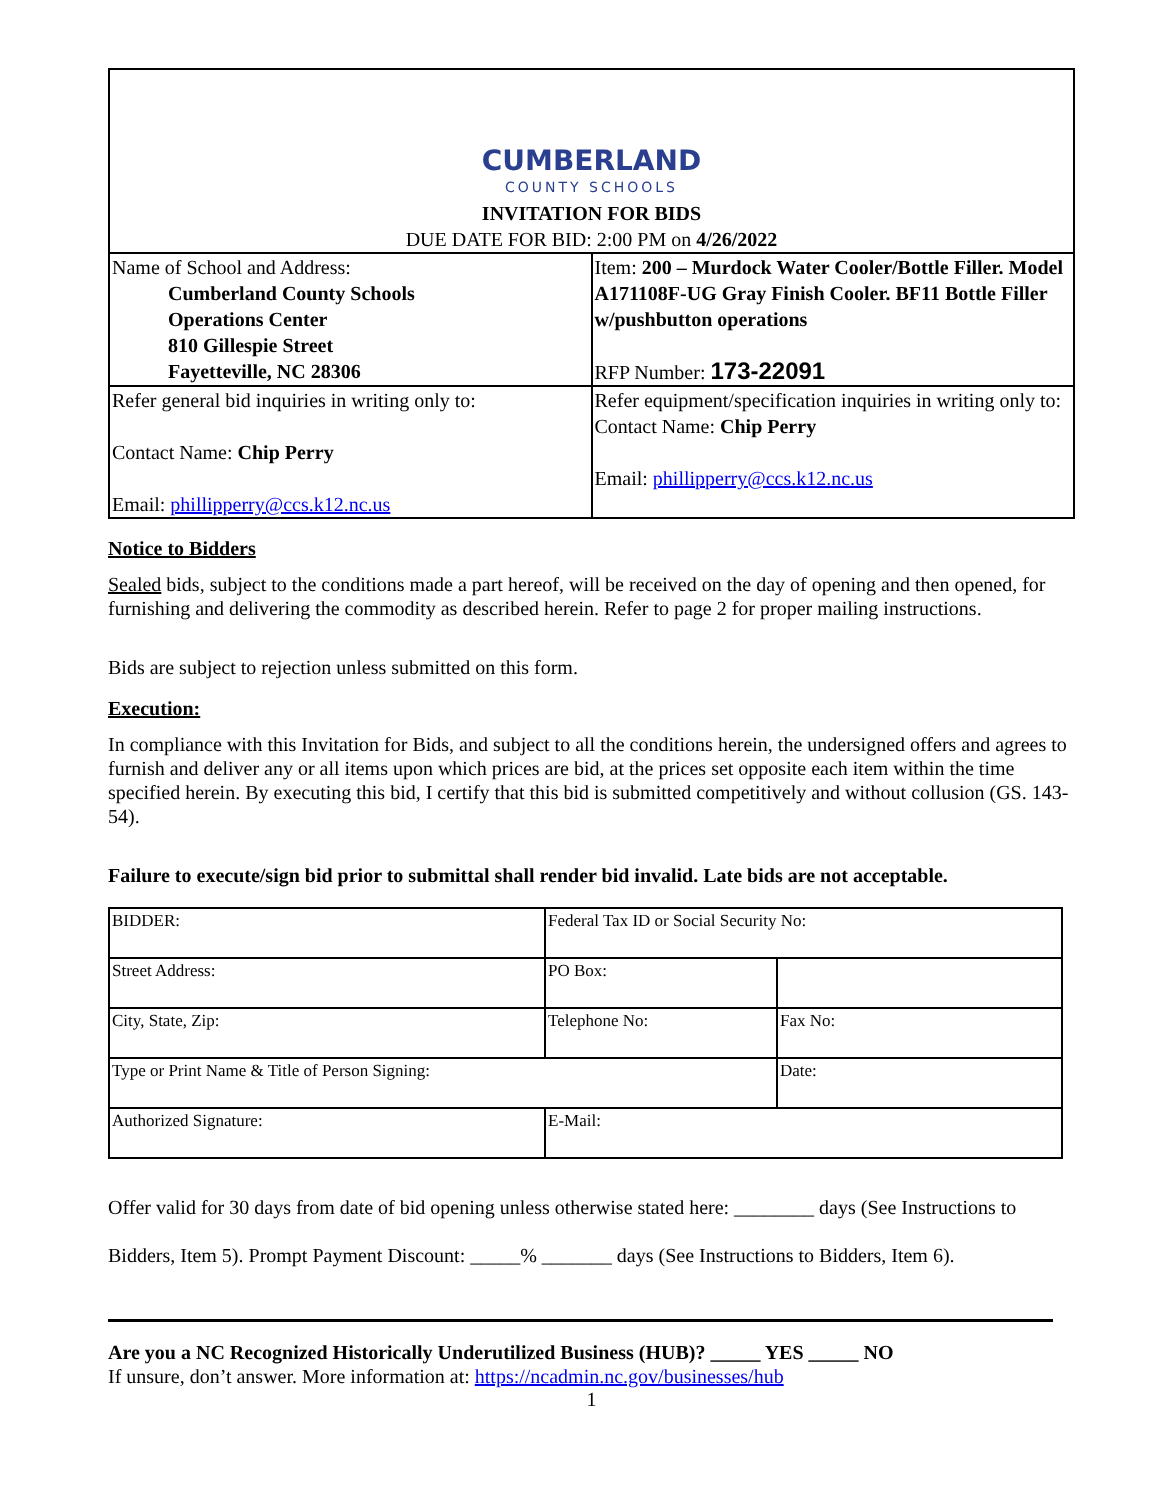| CUMBERLAND COUNTY SCHOOLS INVITATION FOR BIDS DUE DATE FOR BID: 2:00 PM on 4/26/2022 | |
| Name of School and Address: Cumberland County Schools Operations Center 810 Gillespie Street Fayetteville, NC 28306 | Item: 200 – Murdock Water Cooler/Bottle Filler. Model A171108F-UG Gray Finish Cooler. BF11 Bottle Filler w/pushbutton operations RFP Number: 173-22091 |
| Refer general bid inquiries in writing only to: Contact Name: Chip Perry Email: phillipperry@ccs.k12.nc.us | Refer equipment/specification inquiries in writing only to: Contact Name: Chip Perry Email: phillipperry@ccs.k12.nc.us |
Notice to Bidders
Sealed bids, subject to the conditions made a part hereof, will be received on the day of opening and then opened, for furnishing and delivering the commodity as described herein. Refer to page 2 for proper mailing instructions.
Bids are subject to rejection unless submitted on this form.
Execution:
In compliance with this Invitation for Bids, and subject to all the conditions herein, the undersigned offers and agrees to furnish and deliver any or all items upon which prices are bid, at the prices set opposite each item within the time specified herein. By executing this bid, I certify that this bid is submitted competitively and without collusion (GS. 143-54).
Failure to execute/sign bid prior to submittal shall render bid invalid. Late bids are not acceptable.
| BIDDER: | Federal Tax ID or Social Security No: | |
| Street Address: | PO Box: | |
| City, State, Zip: | Telephone No: | Fax No: |
| Type or Print Name & Title of Person Signing: | | Date: |
| Authorized Signature: | E-Mail: | |
Offer valid for 30 days from date of bid opening unless otherwise stated here: ________ days (See Instructions to Bidders, Item 5). Prompt Payment Discount: _____% _______ days (See Instructions to Bidders, Item 6).
Are you a NC Recognized Historically Underutilized Business (HUB)? _____ YES _____ NO
If unsure, don’t answer. More information at: https://ncadmin.nc.gov/businesses/hub
1